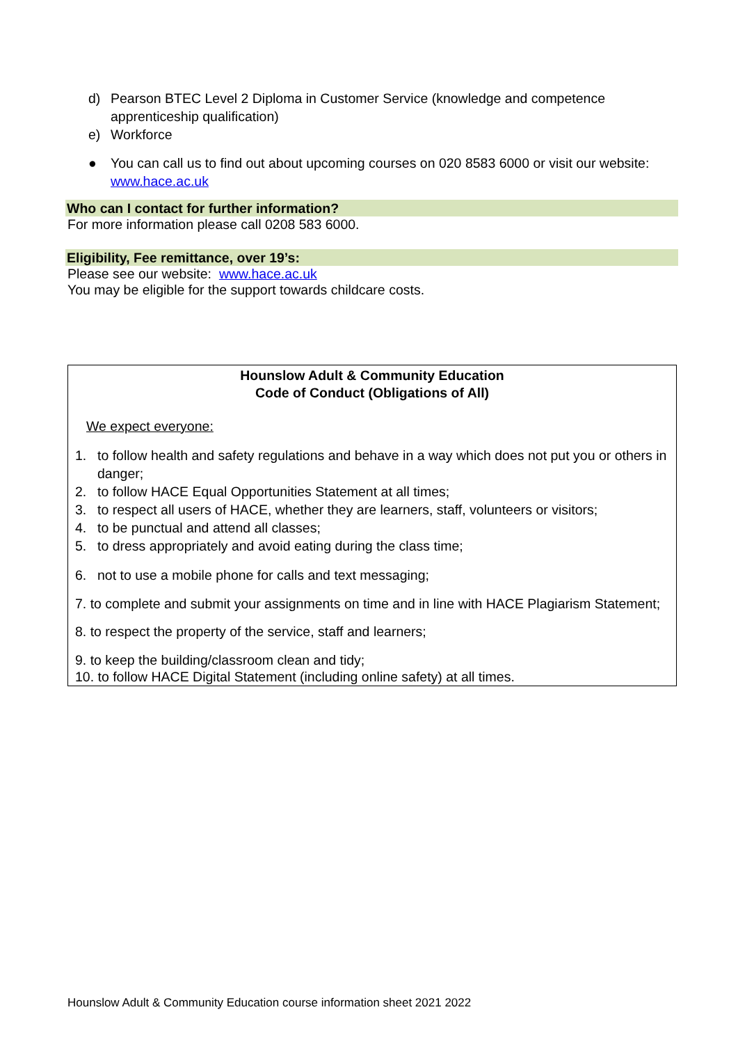d) Pearson BTEC Level 2 Diploma in Customer Service (knowledge and competence apprenticeship qualification)
e) Workforce
● You can call us to find out about upcoming courses on 020 8583 6000 or visit our website: www.hace.ac.uk
Who can I contact for further information?
For more information please call 0208 583 6000.
Eligibility, Fee remittance, over 19’s:
Please see our website: www.hace.ac.uk
You may be eligible for the support towards childcare costs.
Hounslow Adult & Community Education
Code of Conduct (Obligations of All)
We expect everyone:
1. to follow health and safety regulations and behave in a way which does not put you or others in danger;
2. to follow HACE Equal Opportunities Statement at all times;
3. to respect all users of HACE, whether they are learners, staff, volunteers or visitors;
4. to be punctual and attend all classes;
5. to dress appropriately and avoid eating during the class time;
6. not to use a mobile phone for calls and text messaging;
7. to complete and submit your assignments on time and in line with HACE Plagiarism Statement;
8. to respect the property of the service, staff and learners;
9. to keep the building/classroom clean and tidy;
10. to follow HACE Digital Statement (including online safety) at all times.
Hounslow Adult & Community Education course information sheet 2021 2022